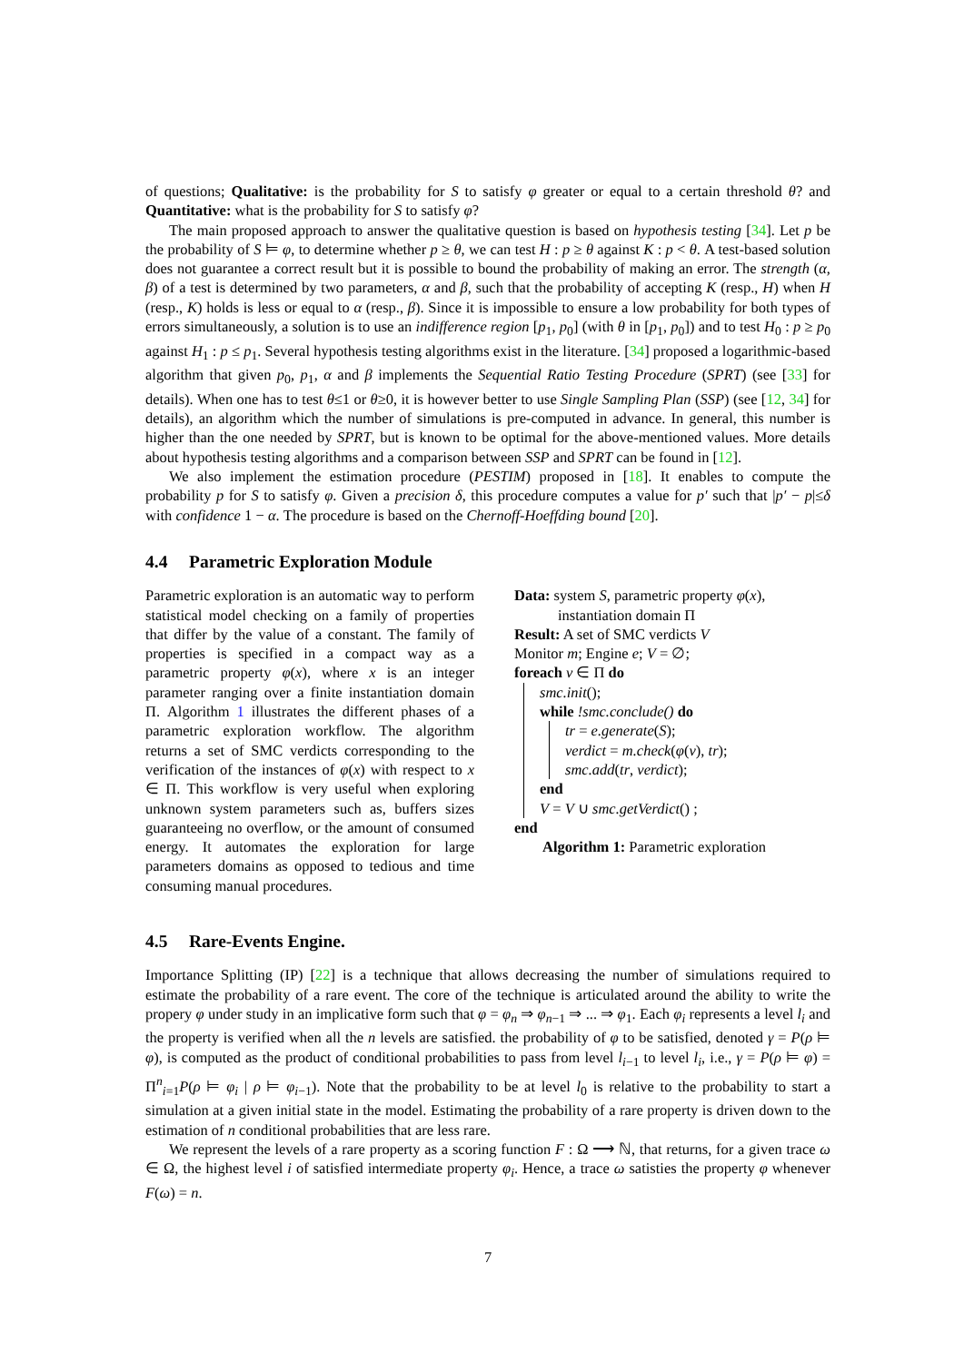of questions; Qualitative: is the probability for S to satisfy φ greater or equal to a certain threshold θ? and Quantitative: what is the probability for S to satisfy φ?
The main proposed approach to answer the qualitative question is based on hypothesis testing [34]. Let p be the probability of S ⊨ φ, to determine whether p ≥ θ, we can test H : p ≥ θ against K : p < θ. A test-based solution does not guarantee a correct result but it is possible to bound the probability of making an error. The strength (α, β) of a test is determined by two parameters, α and β, such that the probability of accepting K (resp., H) when H (resp., K) holds is less or equal to α (resp., β). Since it is impossible to ensure a low probability for both types of errors simultaneously, a solution is to use an indifference region [p<sub>1</sub>, p<sub>0</sub>] (with θ in [p<sub>1</sub>, p<sub>0</sub>]) and to test H<sub>0</sub> : p ≥ p<sub>0</sub> against H<sub>1</sub> : p ≤ p<sub>1</sub>. Several hypothesis testing algorithms exist in the literature. [34] proposed a logarithmic-based algorithm that given p<sub>0</sub>, p<sub>1</sub>, α and β implements the Sequential Ratio Testing Procedure (SPRT) (see [33] for details). When one has to test θ≤1 or θ≥0, it is however better to use Single Sampling Plan (SSP) (see [12, 34] for details), an algorithm which the number of simulations is pre-computed in advance. In general, this number is higher than the one needed by SPRT, but is known to be optimal for the above-mentioned values. More details about hypothesis testing algorithms and a comparison between SSP and SPRT can be found in [12].
We also implement the estimation procedure (PESTIM) proposed in [18]. It enables to compute the probability p for S to satisfy φ. Given a precision δ, this procedure computes a value for p′ such that |p′ − p|≤δ with confidence 1 − α. The procedure is based on the Chernoff-Hoeffding bound [20].
4.4 Parametric Exploration Module
Parametric exploration is an automatic way to perform statistical model checking on a family of properties that differ by the value of a constant. The family of properties is specified in a compact way as a parametric property φ(x), where x is an integer parameter ranging over a finite instantiation domain Π. Algorithm 1 illustrates the different phases of a parametric exploration workflow. The algorithm returns a set of SMC verdicts corresponding to the verification of the instances of φ(x) with respect to x ∈ Π. This workflow is very useful when exploring unknown system parameters such as, buffers sizes guaranteeing no overflow, or the amount of consumed energy. It automates the exploration for large parameters domains as opposed to tedious and time consuming manual procedures.
Data: system S, parametric property φ(x),
instantiation domain Π
Result: A set of SMC verdicts V
Monitor m; Engine e; V = ∅;
foreach v ∈ Π do
smc.init();
while !smc.conclude() do
tr = e.generate(S);
verdict = m.check(φ(v), tr);
smc.add(tr, verdict);
end
V = V ∪ smc.getVerdict() ;
end
Algorithm 1: Parametric exploration
4.5 Rare-Events Engine.
Importance Splitting (IP) [22] is a technique that allows decreasing the number of simulations required to estimate the probability of a rare event. The core of the technique is articulated around the ability to write the propery φ under study in an implicative form such that φ = φ<sub>n</sub> ⇒ φ<sub>n−1</sub> ⇒ ... ⇒ φ<sub>1</sub>. Each φ<sub>i</sub> represents a level l<sub>i</sub> and the property is verified when all the n levels are satisfied. the probability of φ to be satisfied, denoted γ = P(ρ ⊨ φ), is computed as the product of conditional probabilities to pass from level l<sub>i−1</sub> to level l<sub>i</sub>, i.e., γ = P(ρ ⊨ φ) = Π<sup>n</sup><sub>i=1</sub>P(ρ ⊨ φ<sub>i</sub> | ρ ⊨ φ<sub>i−1</sub>). Note that the probability to be at level l<sub>0</sub> is relative to the probability to start a simulation at a given initial state in the model. Estimating the probability of a rare property is driven down to the estimation of n conditional probabilities that are less rare.
We represent the levels of a rare property as a scoring function F : Ω ⟶ ℕ, that returns, for a given trace ω ∈ Ω, the highest level i of satisfied intermediate property φ<sub>i</sub>. Hence, a trace ω satisties the property φ whenever F(ω) = n.
7